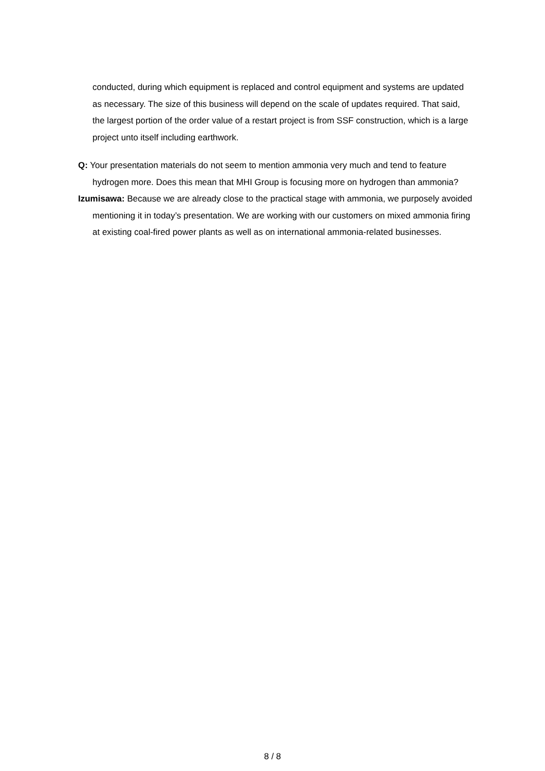conducted, during which equipment is replaced and control equipment and systems are updated as necessary. The size of this business will depend on the scale of updates required. That said, the largest portion of the order value of a restart project is from SSF construction, which is a large project unto itself including earthwork.
Q: Your presentation materials do not seem to mention ammonia very much and tend to feature hydrogen more. Does this mean that MHI Group is focusing more on hydrogen than ammonia?
Izumisawa: Because we are already close to the practical stage with ammonia, we purposely avoided mentioning it in today’s presentation. We are working with our customers on mixed ammonia firing at existing coal-fired power plants as well as on international ammonia-related businesses.
8 / 8